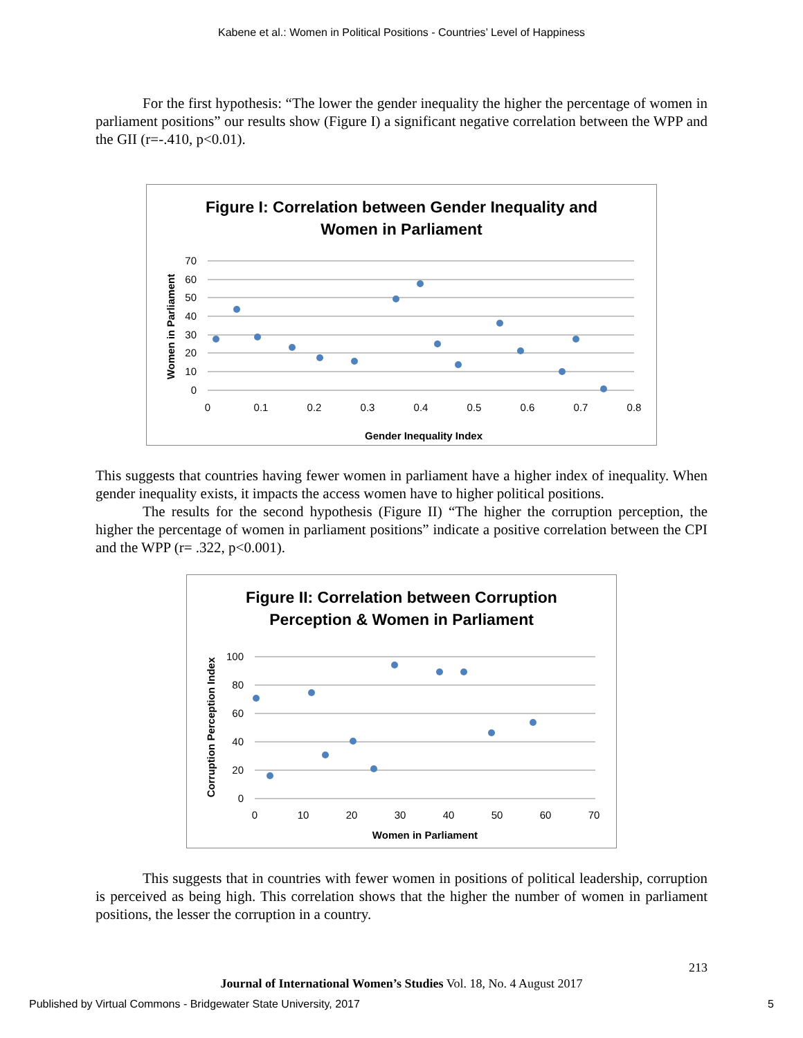Kabene et al.: Women in Political Positions - Countries’ Level of Happiness
For the first hypothesis: “The lower the gender inequality the higher the percentage of women in parliament positions” our results show (Figure I) a significant negative correlation between the WPP and the GII (r=-.410, p<0.01).
Figure I: Correlation between Gender Inequality and
Women in Parliament
70
60
50
40
30
20
10
0
0
0.1
0.2
0.3
0.4
0.5
0.6
0.7
0.8
Gender Inequality Index
Women in Parliament
This suggests that countries having fewer women in parliament have a higher index of inequality. When gender inequality exists, it impacts the access women have to higher political positions.
The results for the second hypothesis (Figure II) “The higher the corruption perception, the higher the percentage of women in parliament positions” indicate a positive correlation between the CPI and the WPP (r= .322, p<0.001).
Figure II: Correlation between Corruption
Perception & Women in Parliament
100
80
60
40
20
0
0
10
20
30
40
50
60
70
Women in Parliament
Corruption Perception Index
This suggests that in countries with fewer women in positions of political leadership, corruption is perceived as being high. This correlation shows that the higher the number of women in parliament positions, the lesser the corruption in a country.
213
Journal of International Women’s Studies Vol. 18, No. 4 August 2017
Published by Virtual Commons - Bridgewater State University, 2017
5